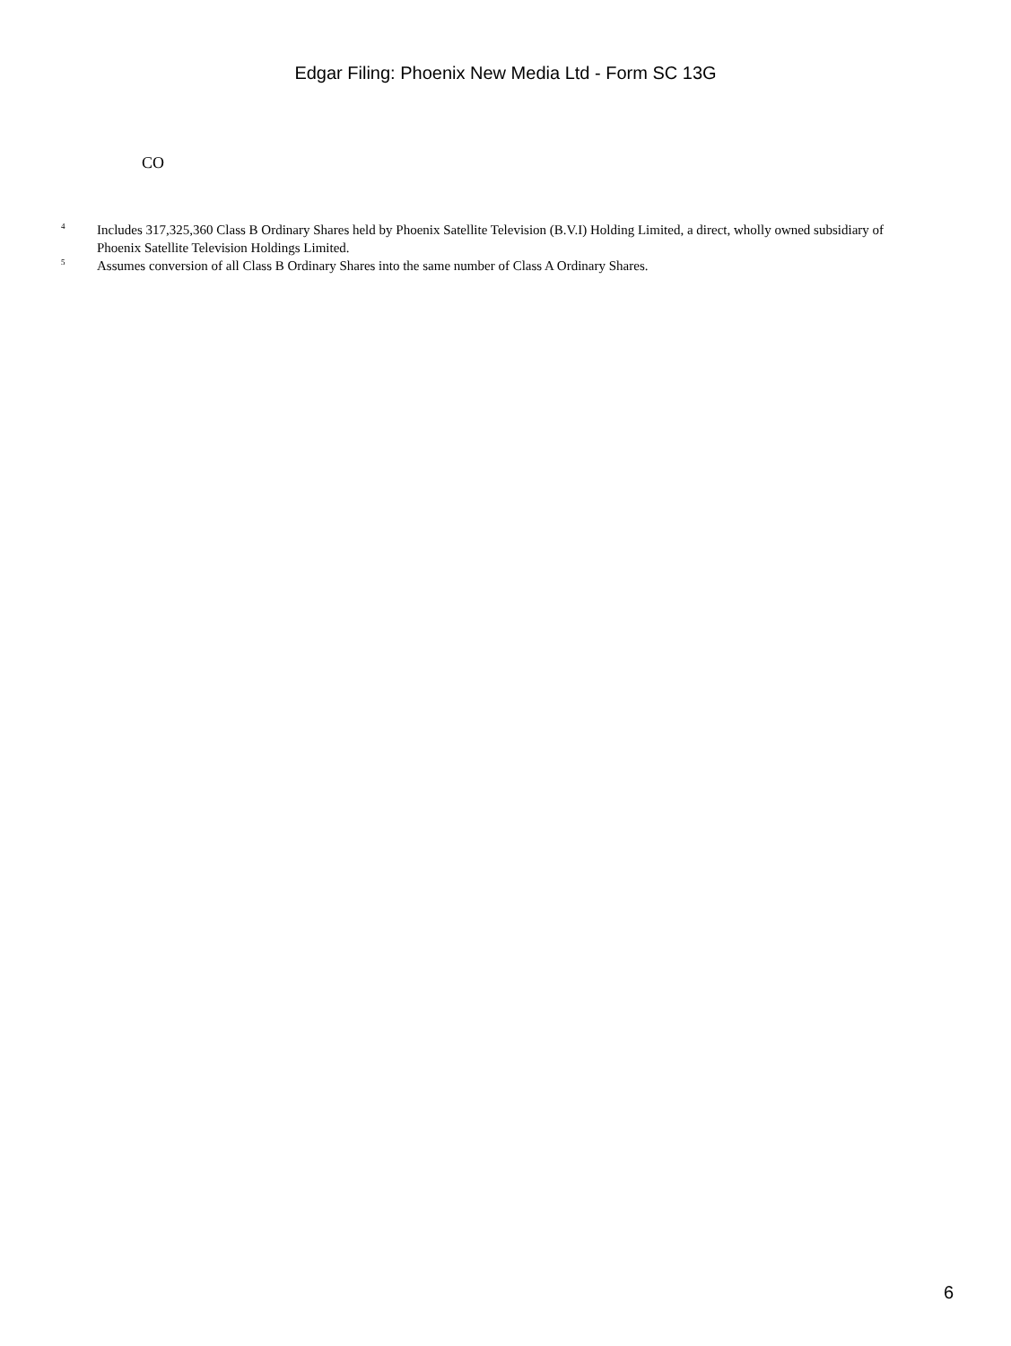Edgar Filing: Phoenix New Media Ltd - Form SC 13G
CO
<sup>4</sup>
Includes 317,325,360 Class B Ordinary Shares held by Phoenix Satellite Television (B.V.I) Holding Limited, a direct, wholly owned subsidiary of Phoenix Satellite Television Holdings Limited.
<sup>5</sup>
Assumes conversion of all Class B Ordinary Shares into the same number of Class A Ordinary Shares.
6